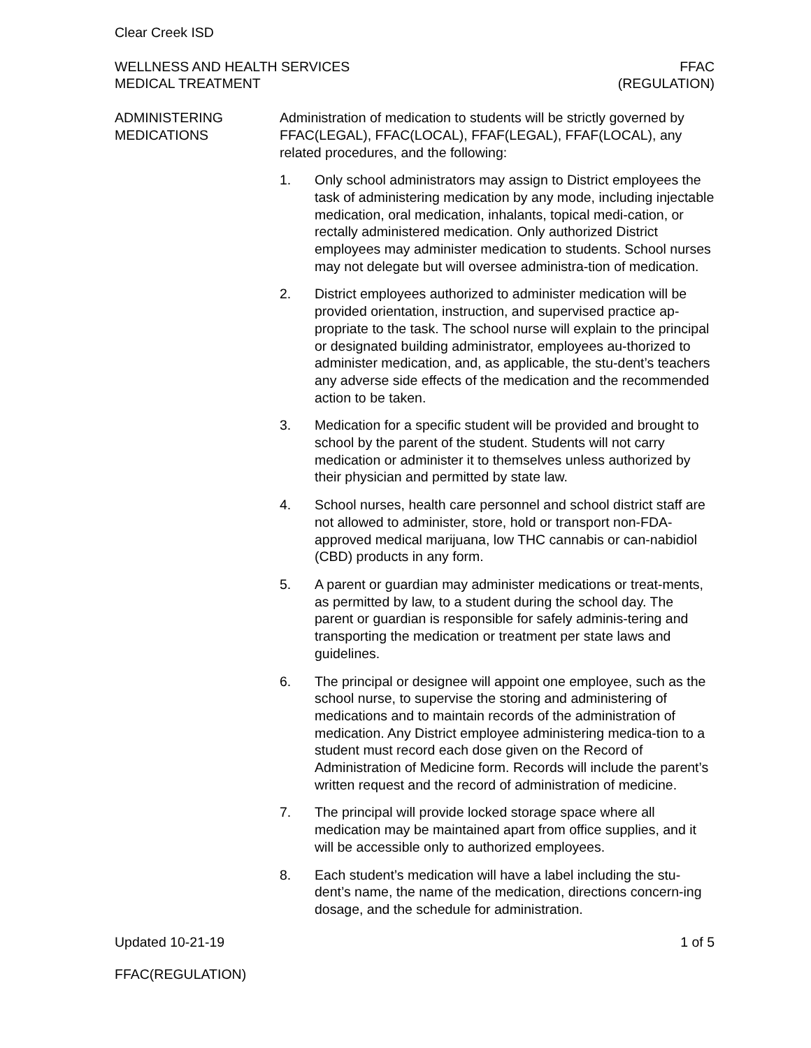Clear Creek ISD
WELLNESS AND HEALTH SERVICES
MEDICAL TREATMENT
FFAC
(REGULATION)
ADMINISTERING
MEDICATIONS
Administration of medication to students will be strictly governed by FFAC(LEGAL), FFAC(LOCAL), FFAF(LEGAL), FFAF(LOCAL), any related procedures, and the following:
1. Only school administrators may assign to District employees the task of administering medication by any mode, including injectable medication, oral medication, inhalants, topical medi-cation, or rectally administered medication. Only authorized District employees may administer medication to students. School nurses may not delegate but will oversee administra-tion of medication.
2. District employees authorized to administer medication will be provided orientation, instruction, and supervised practice ap-propriate to the task. The school nurse will explain to the principal or designated building administrator, employees au-thorized to administer medication, and, as applicable, the stu-dent’s teachers any adverse side effects of the medication and the recommended action to be taken.
3. Medication for a specific student will be provided and brought to school by the parent of the student. Students will not carry medication or administer it to themselves unless authorized by their physician and permitted by state law.
4. School nurses, health care personnel and school district staff are not allowed to administer, store, hold or transport non-FDA-approved medical marijuana, low THC cannabis or can-nabidiol (CBD) products in any form.
5. A parent or guardian may administer medications or treat-ments, as permitted by law, to a student during the school day. The parent or guardian is responsible for safely adminis-tering and transporting the medication or treatment per state laws and guidelines.
6. The principal or designee will appoint one employee, such as the school nurse, to supervise the storing and administering of medications and to maintain records of the administration of medication. Any District employee administering medica-tion to a student must record each dose given on the Record of Administration of Medicine form. Records will include the parent’s written request and the record of administration of medicine.
7. The principal will provide locked storage space where all medication may be maintained apart from office supplies, and it will be accessible only to authorized employees.
8. Each student’s medication will have a label including the stu-dent’s name, the name of the medication, directions concern-ing dosage, and the schedule for administration.
Updated 10-21-19 1 of 5
FFAC(REGULATION)